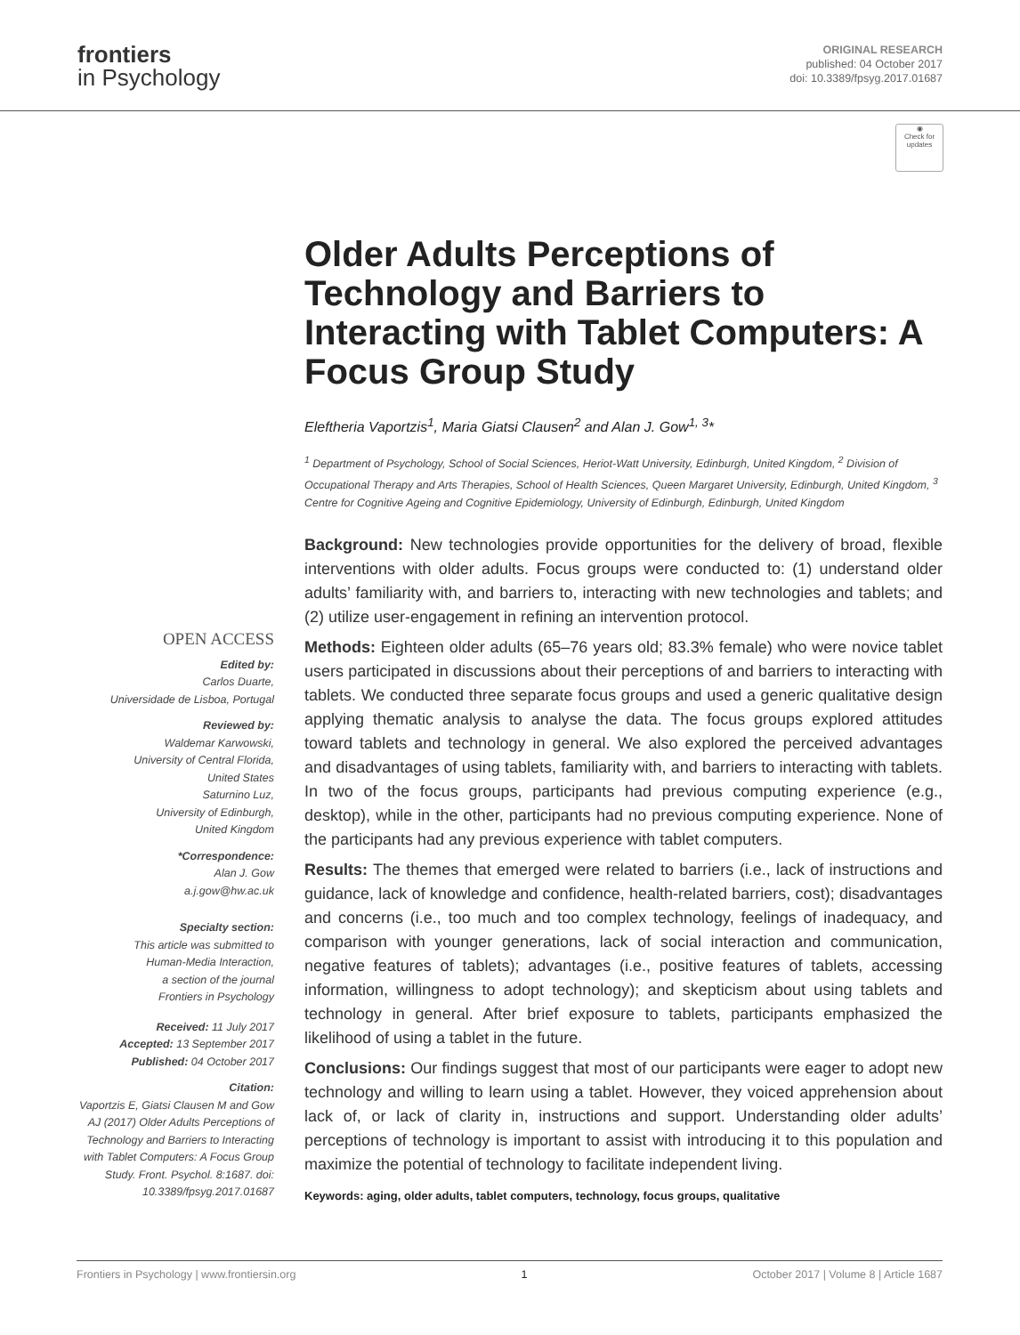frontiers
in Psychology
ORIGINAL RESEARCH
published: 04 October 2017
doi: 10.3389/fpsyg.2017.01687
◉
Check for updates
OPEN ACCESS
Edited by:
Carlos Duarte,
Universidade de Lisboa, Portugal
Reviewed by:
Waldemar Karwowski,
University of Central Florida,
United States
Saturnino Luz,
University of Edinburgh,
United Kingdom
*Correspondence:
Alan J. Gow
a.j.gow@hw.ac.uk
Specialty section:
This article was submitted to
Human-Media Interaction,
a section of the journal
Frontiers in Psychology
Received: 11 July 2017
Accepted: 13 September 2017
Published: 04 October 2017
Citation:
Vaportzis E, Giatsi Clausen M and Gow AJ (2017) Older Adults Perceptions of Technology and Barriers to Interacting with Tablet Computers: A Focus Group Study. Front. Psychol. 8:1687. doi: 10.3389/fpsyg.2017.01687
Older Adults Perceptions of Technology and Barriers to Interacting with Tablet Computers: A Focus Group Study
Eleftheria Vaportzis<sup>1</sup>, Maria Giatsi Clausen<sup>2</sup> and Alan J. Gow<sup>1, 3</sup>*
<sup>1</sup> Department of Psychology, School of Social Sciences, Heriot-Watt University, Edinburgh, United Kingdom, <sup>2</sup> Division of Occupational Therapy and Arts Therapies, School of Health Sciences, Queen Margaret University, Edinburgh, United Kingdom, <sup>3</sup> Centre for Cognitive Ageing and Cognitive Epidemiology, University of Edinburgh, Edinburgh, United Kingdom
Background: New technologies provide opportunities for the delivery of broad, flexible interventions with older adults. Focus groups were conducted to: (1) understand older adults’ familiarity with, and barriers to, interacting with new technologies and tablets; and (2) utilize user-engagement in refining an intervention protocol.
Methods: Eighteen older adults (65–76 years old; 83.3% female) who were novice tablet users participated in discussions about their perceptions of and barriers to interacting with tablets. We conducted three separate focus groups and used a generic qualitative design applying thematic analysis to analyse the data. The focus groups explored attitudes toward tablets and technology in general. We also explored the perceived advantages and disadvantages of using tablets, familiarity with, and barriers to interacting with tablets. In two of the focus groups, participants had previous computing experience (e.g., desktop), while in the other, participants had no previous computing experience. None of the participants had any previous experience with tablet computers.
Results: The themes that emerged were related to barriers (i.e., lack of instructions and guidance, lack of knowledge and confidence, health-related barriers, cost); disadvantages and concerns (i.e., too much and too complex technology, feelings of inadequacy, and comparison with younger generations, lack of social interaction and communication, negative features of tablets); advantages (i.e., positive features of tablets, accessing information, willingness to adopt technology); and skepticism about using tablets and technology in general. After brief exposure to tablets, participants emphasized the likelihood of using a tablet in the future.
Conclusions: Our findings suggest that most of our participants were eager to adopt new technology and willing to learn using a tablet. However, they voiced apprehension about lack of, or lack of clarity in, instructions and support. Understanding older adults’ perceptions of technology is important to assist with introducing it to this population and maximize the potential of technology to facilitate independent living.
Keywords: aging, older adults, tablet computers, technology, focus groups, qualitative
Frontiers in Psychology | www.frontiersin.org 1 October 2017 | Volume 8 | Article 1687